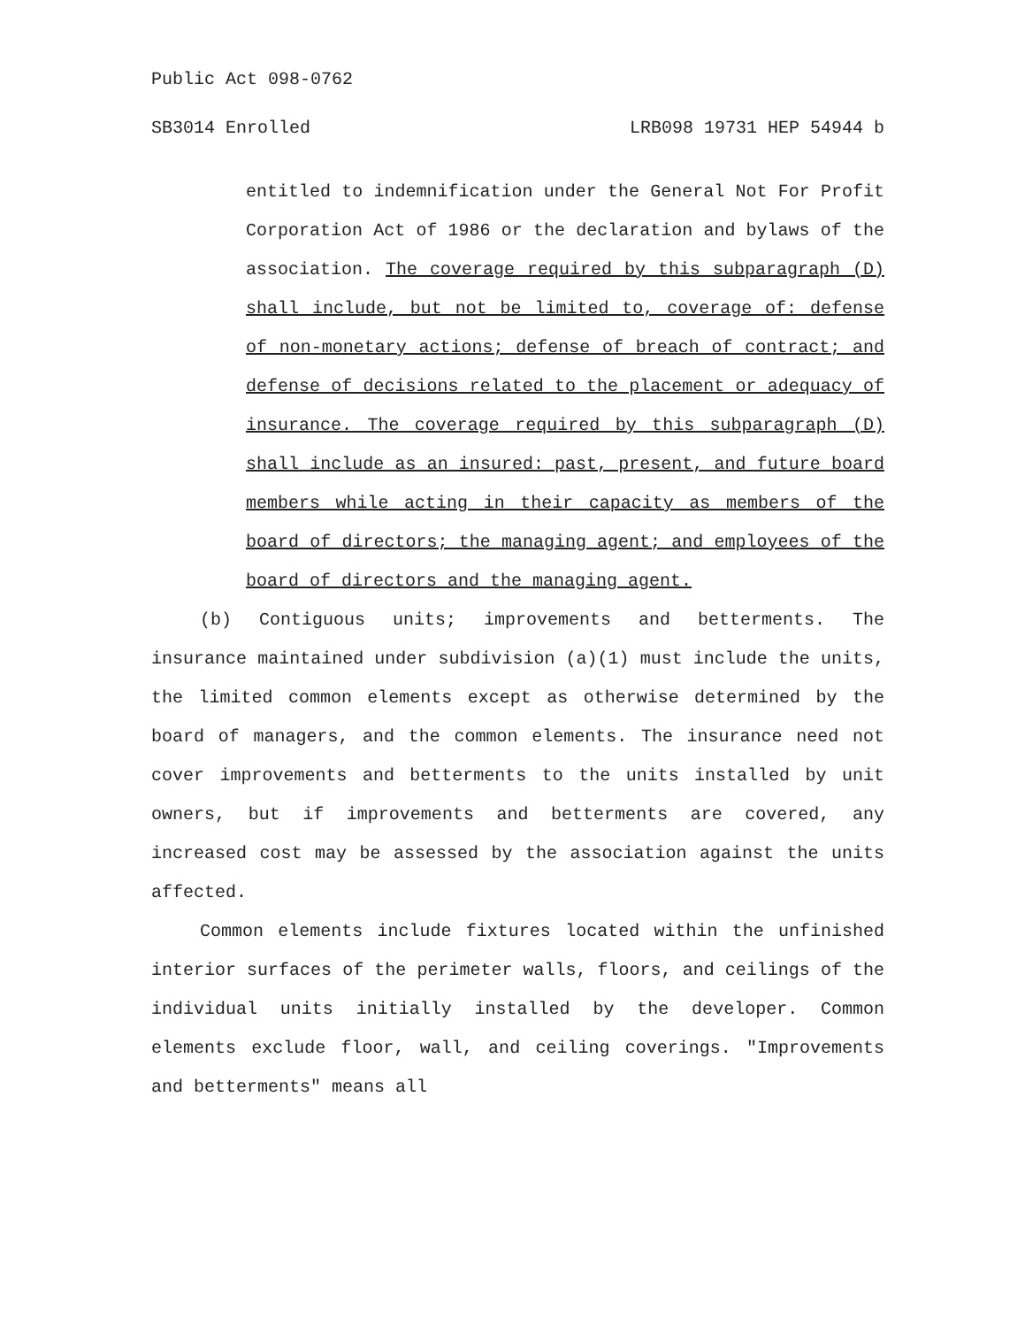Public Act 098-0762
SB3014 Enrolled LRB098 19731 HEP 54944 b
entitled to indemnification under the General Not For Profit Corporation Act of 1986 or the declaration and bylaws of the association. The coverage required by this subparagraph (D) shall include, but not be limited to, coverage of: defense of non-monetary actions; defense of breach of contract; and defense of decisions related to the placement or adequacy of insurance. The coverage required by this subparagraph (D) shall include as an insured: past, present, and future board members while acting in their capacity as members of the board of directors; the managing agent; and employees of the board of directors and the managing agent.
(b) Contiguous units; improvements and betterments. The insurance maintained under subdivision (a)(1) must include the units, the limited common elements except as otherwise determined by the board of managers, and the common elements. The insurance need not cover improvements and betterments to the units installed by unit owners, but if improvements and betterments are covered, any increased cost may be assessed by the association against the units affected.
Common elements include fixtures located within the unfinished interior surfaces of the perimeter walls, floors, and ceilings of the individual units initially installed by the developer. Common elements exclude floor, wall, and ceiling coverings. "Improvements and betterments" means all